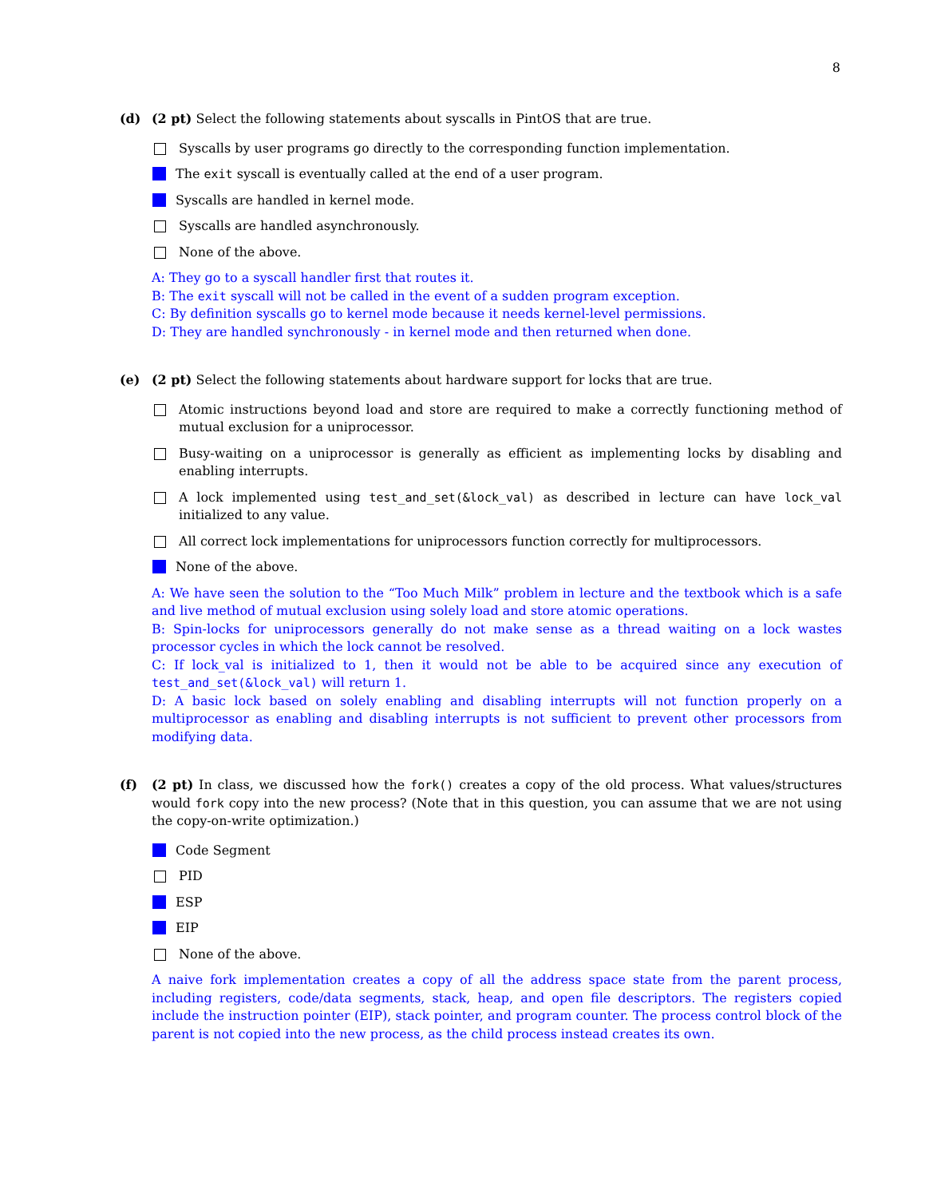8
(d) (2 pt) Select the following statements about syscalls in PintOS that are true.
Syscalls by user programs go directly to the corresponding function implementation.
The exit syscall is eventually called at the end of a user program.
Syscalls are handled in kernel mode.
Syscalls are handled asynchronously.
None of the above.
A: They go to a syscall handler first that routes it.
B: The exit syscall will not be called in the event of a sudden program exception.
C: By definition syscalls go to kernel mode because it needs kernel-level permissions.
D: They are handled synchronously - in kernel mode and then returned when done.
(e) (2 pt) Select the following statements about hardware support for locks that are true.
Atomic instructions beyond load and store are required to make a correctly functioning method of mutual exclusion for a uniprocessor.
Busy-waiting on a uniprocessor is generally as efficient as implementing locks by disabling and enabling interrupts.
A lock implemented using test_and_set(&lock_val) as described in lecture can have lock_val initialized to any value.
All correct lock implementations for uniprocessors function correctly for multiprocessors.
None of the above.
A: We have seen the solution to the “Too Much Milk” problem in lecture and the textbook which is a safe and live method of mutual exclusion using solely load and store atomic operations.
B: Spin-locks for uniprocessors generally do not make sense as a thread waiting on a lock wastes processor cycles in which the lock cannot be resolved.
C: If lock_val is initialized to 1, then it would not be able to be acquired since any execution of test_and_set(&lock_val) will return 1.
D: A basic lock based on solely enabling and disabling interrupts will not function properly on a multiprocessor as enabling and disabling interrupts is not sufficient to prevent other processors from modifying data.
(f) (2 pt) In class, we discussed how the fork() creates a copy of the old process. What values/structures would fork copy into the new process? (Note that in this question, you can assume that we are not using the copy-on-write optimization.)
Code Segment
PID
ESP
EIP
None of the above.
A naive fork implementation creates a copy of all the address space state from the parent process, including registers, code/data segments, stack, heap, and open file descriptors. The registers copied include the instruction pointer (EIP), stack pointer, and program counter. The process control block of the parent is not copied into the new process, as the child process instead creates its own.